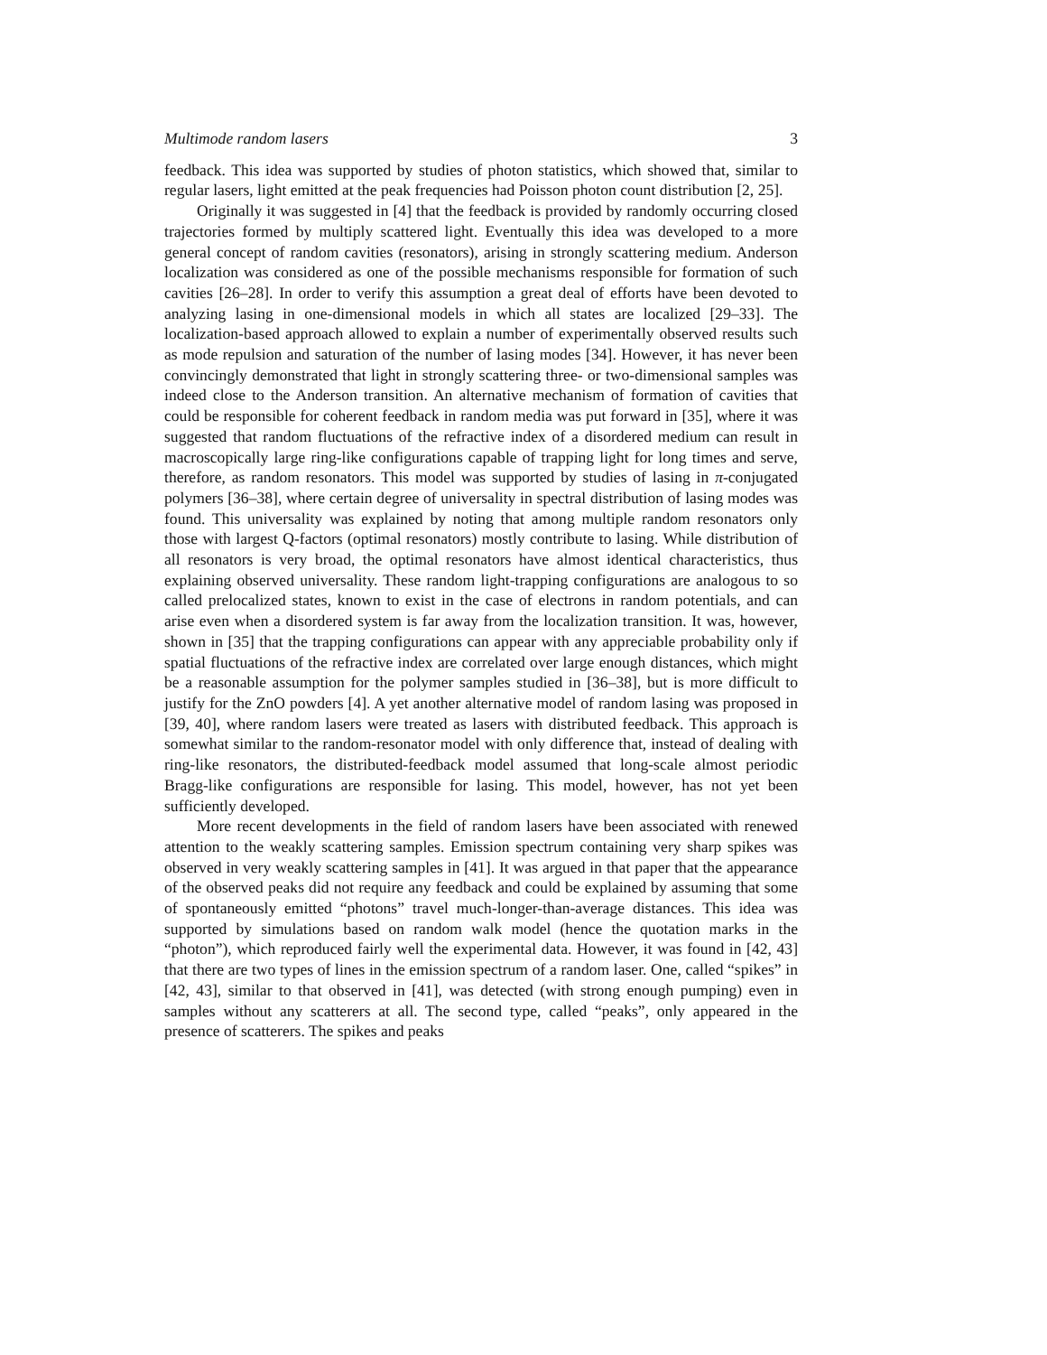Multimode random lasers 3
feedback. This idea was supported by studies of photon statistics, which showed that, similar to regular lasers, light emitted at the peak frequencies had Poisson photon count distribution [2, 25].
Originally it was suggested in [4] that the feedback is provided by randomly occurring closed trajectories formed by multiply scattered light. Eventually this idea was developed to a more general concept of random cavities (resonators), arising in strongly scattering medium. Anderson localization was considered as one of the possible mechanisms responsible for formation of such cavities [26–28]. In order to verify this assumption a great deal of efforts have been devoted to analyzing lasing in one-dimensional models in which all states are localized [29–33]. The localization-based approach allowed to explain a number of experimentally observed results such as mode repulsion and saturation of the number of lasing modes [34]. However, it has never been convincingly demonstrated that light in strongly scattering three- or two-dimensional samples was indeed close to the Anderson transition. An alternative mechanism of formation of cavities that could be responsible for coherent feedback in random media was put forward in [35], where it was suggested that random fluctuations of the refractive index of a disordered medium can result in macroscopically large ring-like configurations capable of trapping light for long times and serve, therefore, as random resonators. This model was supported by studies of lasing in π-conjugated polymers [36–38], where certain degree of universality in spectral distribution of lasing modes was found. This universality was explained by noting that among multiple random resonators only those with largest Q-factors (optimal resonators) mostly contribute to lasing. While distribution of all resonators is very broad, the optimal resonators have almost identical characteristics, thus explaining observed universality. These random light-trapping configurations are analogous to so called prelocalized states, known to exist in the case of electrons in random potentials, and can arise even when a disordered system is far away from the localization transition. It was, however, shown in [35] that the trapping configurations can appear with any appreciable probability only if spatial fluctuations of the refractive index are correlated over large enough distances, which might be a reasonable assumption for the polymer samples studied in [36–38], but is more difficult to justify for the ZnO powders [4]. A yet another alternative model of random lasing was proposed in [39, 40], where random lasers were treated as lasers with distributed feedback. This approach is somewhat similar to the random-resonator model with only difference that, instead of dealing with ring-like resonators, the distributed-feedback model assumed that long-scale almost periodic Bragg-like configurations are responsible for lasing. This model, however, has not yet been sufficiently developed.
More recent developments in the field of random lasers have been associated with renewed attention to the weakly scattering samples. Emission spectrum containing very sharp spikes was observed in very weakly scattering samples in [41]. It was argued in that paper that the appearance of the observed peaks did not require any feedback and could be explained by assuming that some of spontaneously emitted “photons” travel much-longer-than-average distances. This idea was supported by simulations based on random walk model (hence the quotation marks in the “photon”), which reproduced fairly well the experimental data. However, it was found in [42, 43] that there are two types of lines in the emission spectrum of a random laser. One, called “spikes” in [42, 43], similar to that observed in [41], was detected (with strong enough pumping) even in samples without any scatterers at all. The second type, called “peaks”, only appeared in the presence of scatterers. The spikes and peaks